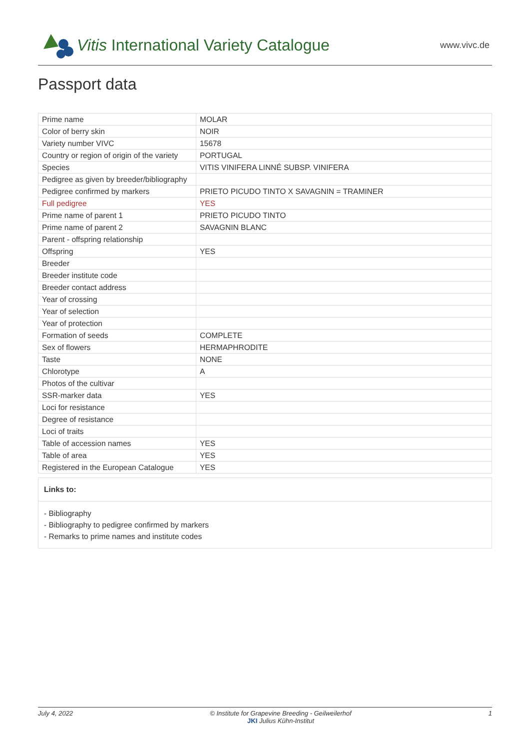Vitis International Variety Catalogue
www.vivc.de
Passport data
| Prime name | MOLAR |
| Color of berry skin | NOIR |
| Variety number VIVC | 15678 |
| Country or region of origin of the variety | PORTUGAL |
| Species | VITIS VINIFERA LINNÉ SUBSP. VINIFERA |
| Pedigree as given by breeder/bibliography | |
| Pedigree confirmed by markers | PRIETO PICUDO TINTO X SAVAGNIN = TRAMINER |
| Full pedigree | YES |
| Prime name of parent 1 | PRIETO PICUDO TINTO |
| Prime name of parent 2 | SAVAGNIN BLANC |
| Parent - offspring relationship | |
| Offspring | YES |
| Breeder | |
| Breeder institute code | |
| Breeder contact address | |
| Year of crossing | |
| Year of selection | |
| Year of protection | |
| Formation of seeds | COMPLETE |
| Sex of flowers | HERMAPHRODITE |
| Taste | NONE |
| Chlorotype | A |
| Photos of the cultivar | |
| SSR-marker data | YES |
| Loci for resistance | |
| Degree of resistance | |
| Loci of traits | |
| Table of accession names | YES |
| Table of area | YES |
| Registered in the European Catalogue | YES |
Links to:
- Bibliography
- Bibliography to pedigree confirmed by markers
- Remarks to prime names and institute codes
July 4, 2022 © Institute for Grapevine Breeding - Geilweilerhof
JKI Julius Kühn-Institut 1